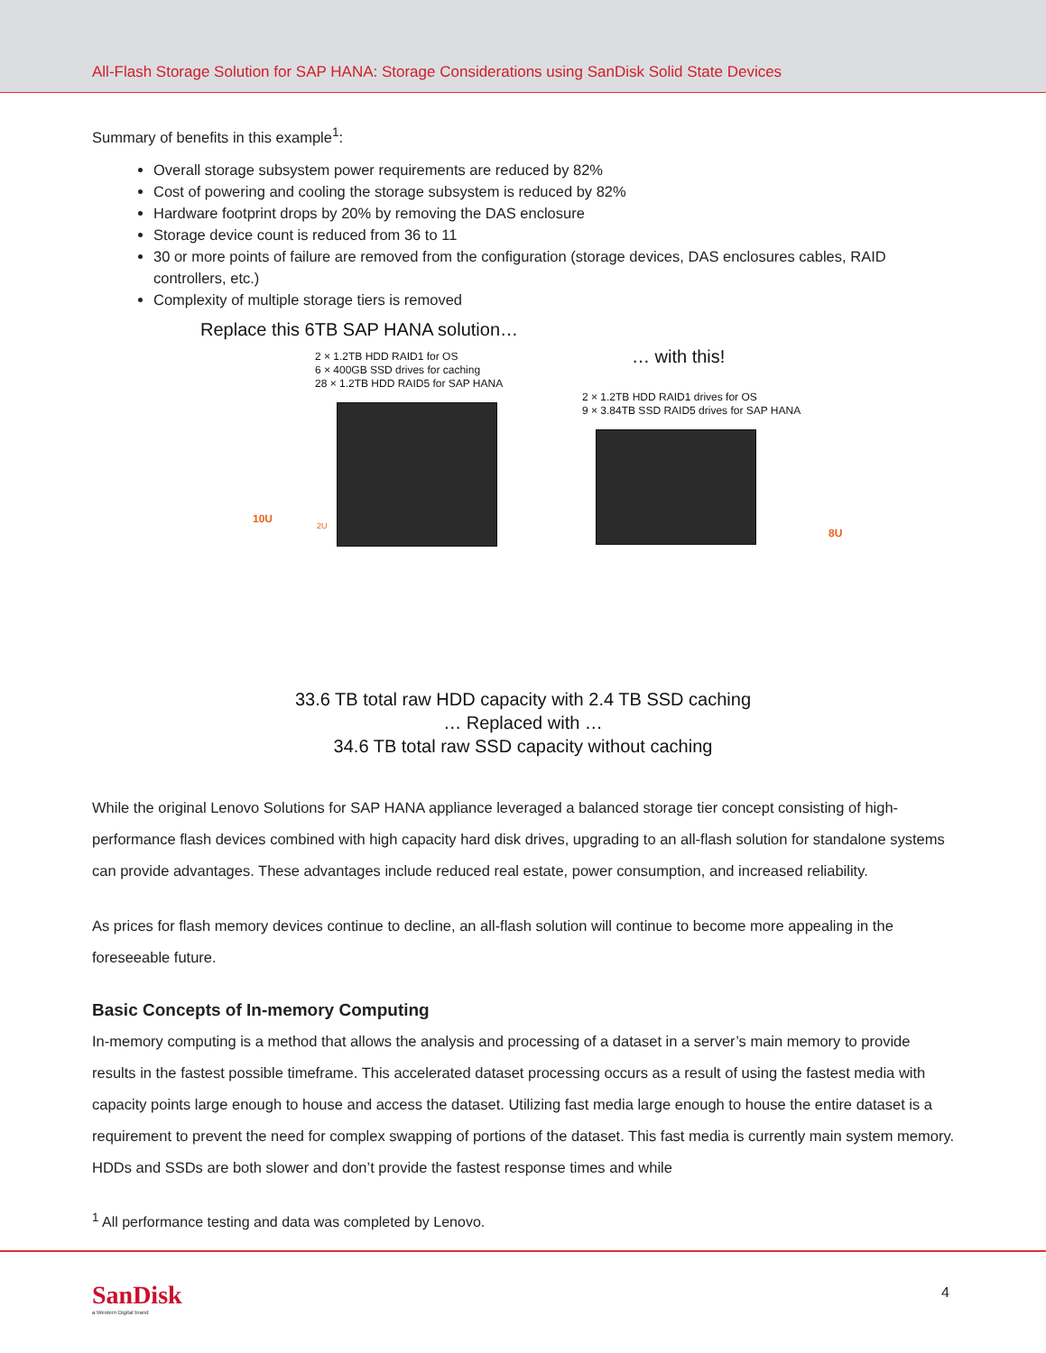All-Flash Storage Solution for SAP HANA: Storage Considerations using SanDisk Solid State Devices
Summary of benefits in this example<sup>1</sup>:
Overall storage subsystem power requirements are reduced by 82%
Cost of powering and cooling the storage subsystem is reduced by 82%
Hardware footprint drops by 20% by removing the DAS enclosure
Storage device count is reduced from 36 to 11
30 or more points of failure are removed from the configuration (storage devices, DAS enclosures cables, RAID controllers, etc.)
Complexity of multiple storage tiers is removed
Replace this 6TB SAP HANA solution…
2 × 1.2TB HDD RAID1 for OS
6 × 400GB SSD drives for caching
28 × 1.2TB HDD RAID5 for SAP HANA
… with this!
2 × 1.2TB HDD RAID1 drives for OS
9 × 3.84TB SSD RAID5 drives for SAP HANA
10U 2U
8U
33.6 TB total raw HDD capacity with 2.4 TB SSD caching
… Replaced with …
34.6 TB total raw SSD capacity without caching
While the original Lenovo Solutions for SAP HANA appliance leveraged a balanced storage tier concept consisting of high-performance flash devices combined with high capacity hard disk drives, upgrading to an all-flash solution for standalone systems can provide advantages. These advantages include reduced real estate, power consumption, and increased reliability.
As prices for flash memory devices continue to decline, an all-flash solution will continue to become more appealing in the foreseeable future.
Basic Concepts of In-memory Computing
In-memory computing is a method that allows the analysis and processing of a dataset in a server’s main memory to provide results in the fastest possible timeframe. This accelerated dataset processing occurs as a result of using the fastest media with capacity points large enough to house and access the dataset. Utilizing fast media large enough to house the entire dataset is a requirement to prevent the need for complex swapping of portions of the dataset. This fast media is currently main system memory. HDDs and SSDs are both slower and don’t provide the fastest response times and while
<sup>1</sup> All performance testing and data was completed by Lenovo.
SanDisk
a Western Digital brand
4